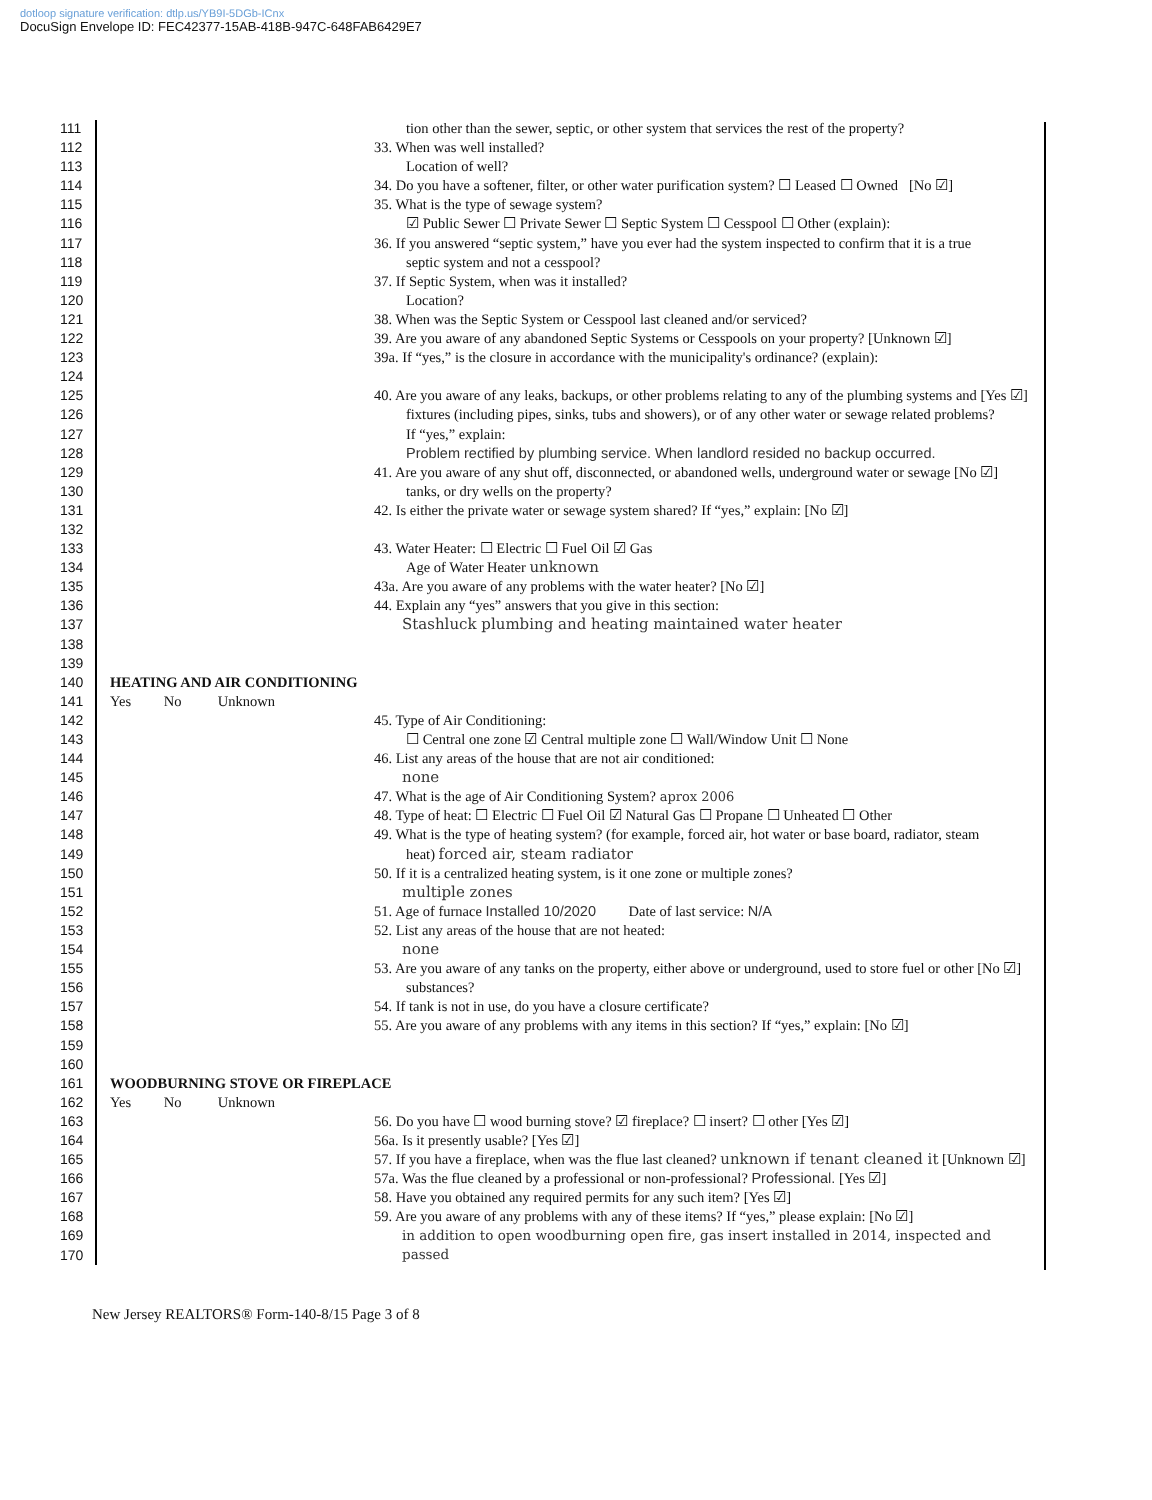dotloop signature verification: dtlp.us/YB9I-5DGb-ICnx
DocuSign Envelope ID: FEC42377-15AB-418B-947C-648FAB6429E7
111 tion other than the sewer, septic, or other system that services the rest of the property?
112 33. When was well installed?
113 Location of well?
114 34. Do you have a softener, filter, or other water purification system? ☐ Leased ☐ Owned [No ☑]
115 35. What is the type of sewage system?
116 ☑ Public Sewer ☐ Private Sewer ☐ Septic System ☐ Cesspool ☐ Other (explain):
117 36. If you answered “septic system,” have you ever had the system inspected to confirm that it is a true
118 septic system and not a cesspool?
119 37. If Septic System, when was it installed?
120 Location?
121 38. When was the Septic System or Cesspool last cleaned and/or serviced?
122 39. Are you aware of any abandoned Septic Systems or Cesspools on your property? [Unknown ☑]
123 39a. If “yes,” is the closure in accordance with the municipality's ordinance? (explain):
124
125 40. Are you aware of any leaks, backups, or other problems relating to any of the plumbing systems and [Yes ☑]
126 fixtures (including pipes, sinks, tubs and showers), or of any other water or sewage related problems?
127 If “yes,” explain:
128 Problem rectified by plumbing service. When landlord resided no backup occurred.
129 41. Are you aware of any shut off, disconnected, or abandoned wells, underground water or sewage [No ☑]
130 tanks, or dry wells on the property?
131 42. Is either the private water or sewage system shared? If “yes,” explain: [No ☑]
132
133 43. Water Heater: ☐ Electric ☐ Fuel Oil ☑ Gas
134 Age of Water Heater unknown
135 43a. Are you aware of any problems with the water heater? [No ☑]
136 44. Explain any “yes” answers that you give in this section:
137 Stashluck plumbing and heating maintained water heater
138
139
140 HEATING AND AIR CONDITIONING
141 Yes No Unknown
142 45. Type of Air Conditioning:
143 ☐ Central one zone ☑ Central multiple zone ☐ Wall/Window Unit ☐ None
144 46. List any areas of the house that are not air conditioned:
145 none
146 47. What is the age of Air Conditioning System? aprox 2006
147 48. Type of heat: ☐ Electric ☐ Fuel Oil ☑ Natural Gas ☐ Propane ☐ Unheated ☐ Other
148 49. What is the type of heating system? (for example, forced air, hot water or base board, radiator, steam
149 heat) forced air, steam radiator
150 50. If it is a centralized heating system, is it one zone or multiple zones?
151 multiple zones
152 51. Age of furnace Installed 10/2020 Date of last service: N/A
153 52. List any areas of the house that are not heated:
154 none
155 53. Are you aware of any tanks on the property, either above or underground, used to store fuel or other [No ☑]
156 substances?
157 54. If tank is not in use, do you have a closure certificate?
158 55. Are you aware of any problems with any items in this section? If “yes,” explain: [No ☑]
159
160
161 WOODBURNING STOVE OR FIREPLACE
162 Yes No Unknown
163 56. Do you have ☐ wood burning stove? ☑ fireplace? ☐ insert? ☐ other [Yes ☑]
164 56a. Is it presently usable? [Yes ☑]
165 57. If you have a fireplace, when was the flue last cleaned? unknown if tenant cleaned it [Unknown ☑]
166 57a. Was the flue cleaned by a professional or non-professional? Professional. [Yes ☑]
167 58. Have you obtained any required permits for any such item? [Yes ☑]
168 59. Are you aware of any problems with any of these items? If “yes,” please explain: [No ☑]
169 in addition to open woodburning open fire, gas insert installed in 2014, inspected and passed
170
New Jersey REALTORS® Form-140-8/15 Page 3 of 8